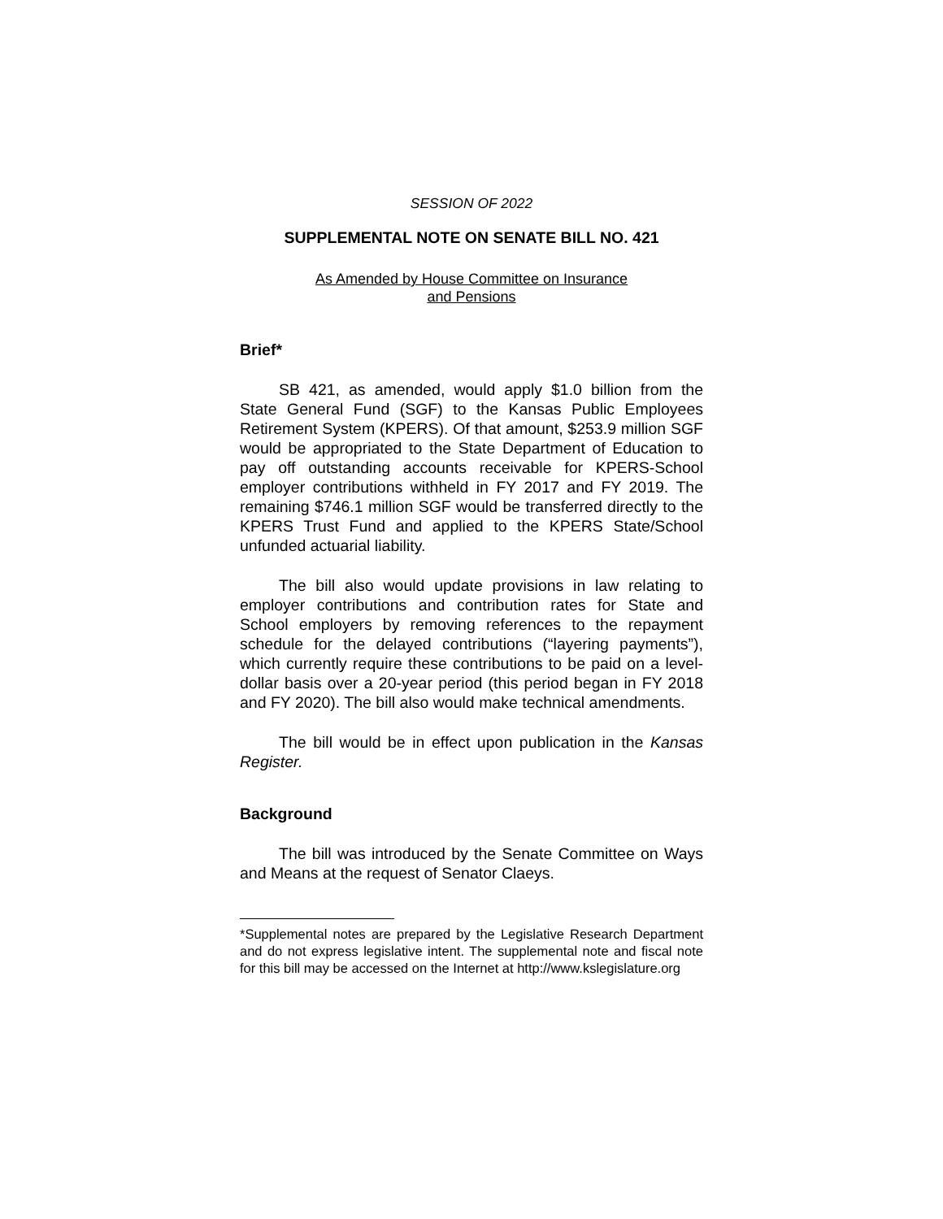SESSION OF 2022
SUPPLEMENTAL NOTE ON SENATE BILL NO. 421
As Amended by House Committee on Insurance
and Pensions
Brief*
SB 421, as amended, would apply $1.0 billion from the State General Fund (SGF) to the Kansas Public Employees Retirement System (KPERS). Of that amount, $253.9 million SGF would be appropriated to the State Department of Education to pay off outstanding accounts receivable for KPERS-School employer contributions withheld in FY 2017 and FY 2019. The remaining $746.1 million SGF would be transferred directly to the KPERS Trust Fund and applied to the KPERS State/School unfunded actuarial liability.
The bill also would update provisions in law relating to employer contributions and contribution rates for State and School employers by removing references to the repayment schedule for the delayed contributions (“layering payments”), which currently require these contributions to be paid on a level-dollar basis over a 20-year period (this period began in FY 2018 and FY 2020). The bill also would make technical amendments.
The bill would be in effect upon publication in the Kansas Register.
Background
The bill was introduced by the Senate Committee on Ways and Means at the request of Senator Claeys.
*Supplemental notes are prepared by the Legislative Research Department and do not express legislative intent. The supplemental note and fiscal note for this bill may be accessed on the Internet at http://www.kslegislature.org